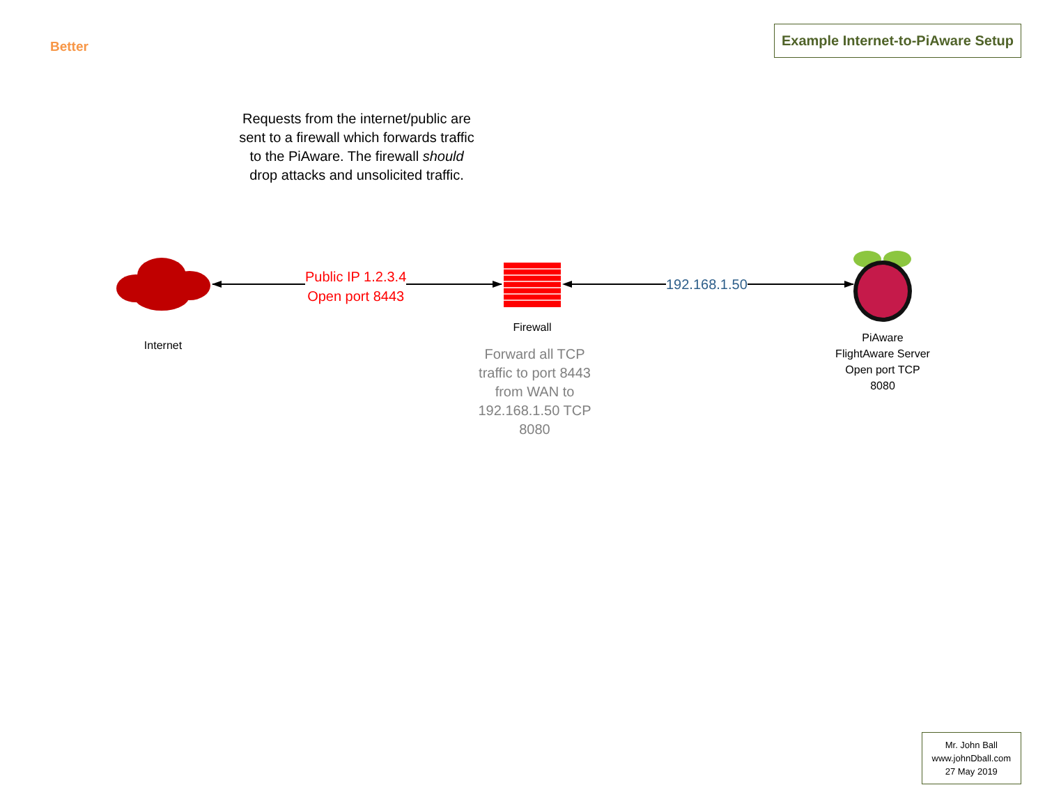Better
Example Internet-to-PiAware Setup
Requests from the internet/public are sent to a firewall which forwards traffic to the PiAware. The firewall should drop attacks and unsolicited traffic.
Public IP 1.2.3.4
Open port 8443
192.168.1.50
Internet
Firewall
Forward all TCP traffic to port 8443 from WAN to 192.168.1.50 TCP 8080
PiAware FlightAware Server Open port TCP 8080
Mr. John Ball
www.johnDball.com
27 May 2019